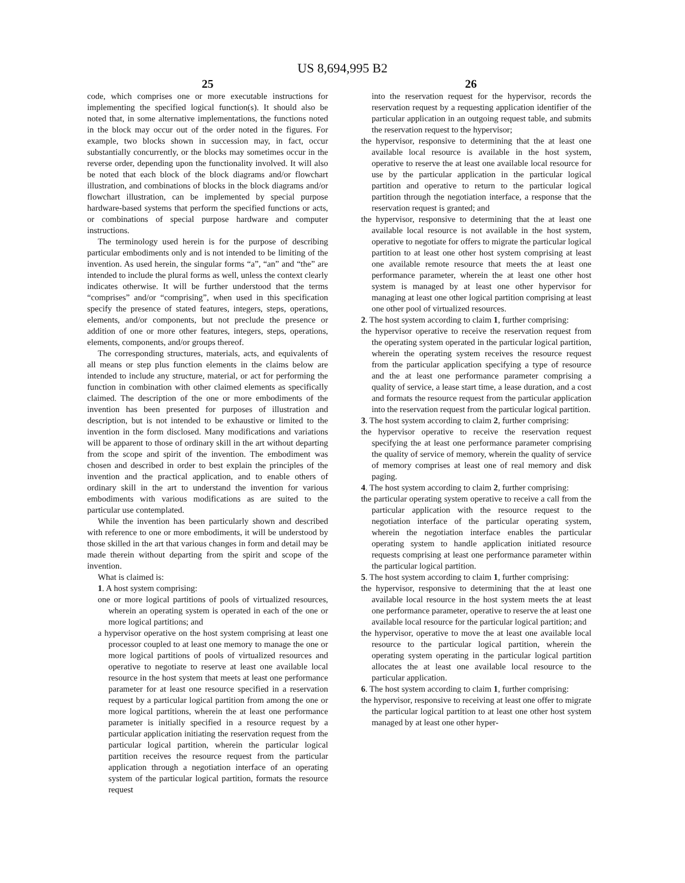US 8,694,995 B2
25
code, which comprises one or more executable instructions for implementing the specified logical function(s). It should also be noted that, in some alternative implementations, the functions noted in the block may occur out of the order noted in the figures. For example, two blocks shown in succession may, in fact, occur substantially concurrently, or the blocks may sometimes occur in the reverse order, depending upon the functionality involved. It will also be noted that each block of the block diagrams and/or flowchart illustration, and combinations of blocks in the block diagrams and/or flowchart illustration, can be implemented by special purpose hardware-based systems that perform the specified functions or acts, or combinations of special purpose hardware and computer instructions.
The terminology used herein is for the purpose of describing particular embodiments only and is not intended to be limiting of the invention. As used herein, the singular forms “a”, “an” and “the” are intended to include the plural forms as well, unless the context clearly indicates otherwise. It will be further understood that the terms “comprises” and/or “comprising”, when used in this specification specify the presence of stated features, integers, steps, operations, elements, and/or components, but not preclude the presence or addition of one or more other features, integers, steps, operations, elements, components, and/or groups thereof.
The corresponding structures, materials, acts, and equivalents of all means or step plus function elements in the claims below are intended to include any structure, material, or act for performing the function in combination with other claimed elements as specifically claimed. The description of the one or more embodiments of the invention has been presented for purposes of illustration and description, but is not intended to be exhaustive or limited to the invention in the form disclosed. Many modifications and variations will be apparent to those of ordinary skill in the art without departing from the scope and spirit of the invention. The embodiment was chosen and described in order to best explain the principles of the invention and the practical application, and to enable others of ordinary skill in the art to understand the invention for various embodiments with various modifications as are suited to the particular use contemplated.
While the invention has been particularly shown and described with reference to one or more embodiments, it will be understood by those skilled in the art that various changes in form and detail may be made therein without departing from the spirit and scope of the invention.
What is claimed is:
1. A host system comprising:
one or more logical partitions of pools of virtualized resources, wherein an operating system is operated in each of the one or more logical partitions; and
a hypervisor operative on the host system comprising at least one processor coupled to at least one memory to manage the one or more logical partitions of pools of virtualized resources and operative to negotiate to reserve at least one available local resource in the host system that meets at least one performance parameter for at least one resource specified in a reservation request by a particular logical partition from among the one or more logical partitions, wherein the at least one performance parameter is initially specified in a resource request by a particular application initiating the reservation request from the particular logical partition, wherein the particular logical partition receives the resource request from the particular application through a negotiation interface of an operating system of the particular logical partition, formats the resource request
26
into the reservation request for the hypervisor, records the reservation request by a requesting application identifier of the particular application in an outgoing request table, and submits the reservation request to the hypervisor;
the hypervisor, responsive to determining that the at least one available local resource is available in the host system, operative to reserve the at least one available local resource for use by the particular application in the particular logical partition and operative to return to the particular logical partition through the negotiation interface, a response that the reservation request is granted; and
the hypervisor, responsive to determining that the at least one available local resource is not available in the host system, operative to negotiate for offers to migrate the particular logical partition to at least one other host system comprising at least one available remote resource that meets the at least one performance parameter, wherein the at least one other host system is managed by at least one other hypervisor for managing at least one other logical partition comprising at least one other pool of virtualized resources.
2. The host system according to claim 1, further comprising:
the hypervisor operative to receive the reservation request from the operating system operated in the particular logical partition, wherein the operating system receives the resource request from the particular application specifying a type of resource and the at least one performance parameter comprising a quality of service, a lease start time, a lease duration, and a cost and formats the resource request from the particular application into the reservation request from the particular logical partition.
3. The host system according to claim 2, further comprising:
the hypervisor operative to receive the reservation request specifying the at least one performance parameter comprising the quality of service of memory, wherein the quality of service of memory comprises at least one of real memory and disk paging.
4. The host system according to claim 2, further comprising:
the particular operating system operative to receive a call from the particular application with the resource request to the negotiation interface of the particular operating system, wherein the negotiation interface enables the particular operating system to handle application initiated resource requests comprising at least one performance parameter within the particular logical partition.
5. The host system according to claim 1, further comprising:
the hypervisor, responsive to determining that the at least one available local resource in the host system meets the at least one performance parameter, operative to reserve the at least one available local resource for the particular logical partition; and
the hypervisor, operative to move the at least one available local resource to the particular logical partition, wherein the operating system operating in the particular logical partition allocates the at least one available local resource to the particular application.
6. The host system according to claim 1, further comprising:
the hypervisor, responsive to receiving at least one offer to migrate the particular logical partition to at least one other host system managed by at least one other hyper-